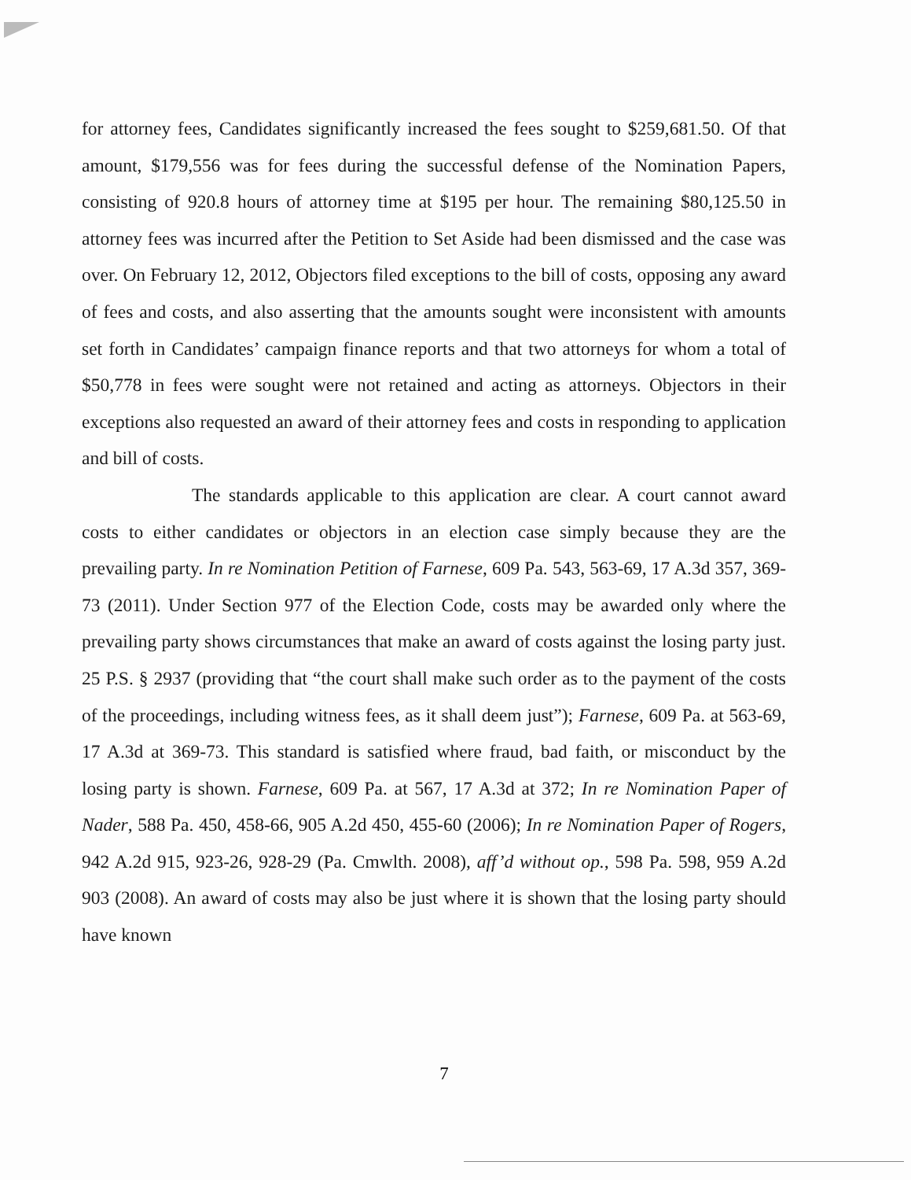for attorney fees, Candidates significantly increased the fees sought to $259,681.50. Of that amount, $179,556 was for fees during the successful defense of the Nomination Papers, consisting of 920.8 hours of attorney time at $195 per hour. The remaining $80,125.50 in attorney fees was incurred after the Petition to Set Aside had been dismissed and the case was over. On February 12, 2012, Objectors filed exceptions to the bill of costs, opposing any award of fees and costs, and also asserting that the amounts sought were inconsistent with amounts set forth in Candidates’ campaign finance reports and that two attorneys for whom a total of $50,778 in fees were sought were not retained and acting as attorneys. Objectors in their exceptions also requested an award of their attorney fees and costs in responding to application and bill of costs.
The standards applicable to this application are clear. A court cannot award costs to either candidates or objectors in an election case simply because they are the prevailing party. In re Nomination Petition of Farnese, 609 Pa. 543, 563-69, 17 A.3d 357, 369-73 (2011). Under Section 977 of the Election Code, costs may be awarded only where the prevailing party shows circumstances that make an award of costs against the losing party just. 25 P.S. § 2937 (providing that “the court shall make such order as to the payment of the costs of the proceedings, including witness fees, as it shall deem just”); Farnese, 609 Pa. at 563-69, 17 A.3d at 369-73. This standard is satisfied where fraud, bad faith, or misconduct by the losing party is shown. Farnese, 609 Pa. at 567, 17 A.3d at 372; In re Nomination Paper of Nader, 588 Pa. 450, 458-66, 905 A.2d 450, 455-60 (2006); In re Nomination Paper of Rogers, 942 A.2d 915, 923-26, 928-29 (Pa. Cmwlth. 2008), aff’d without op., 598 Pa. 598, 959 A.2d 903 (2008). An award of costs may also be just where it is shown that the losing party should have known
7